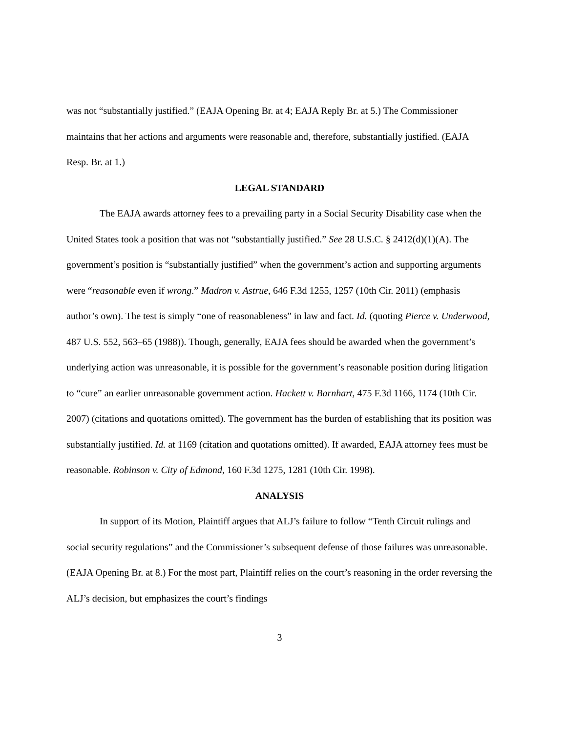was not “substantially justified.” (EAJA Opening Br. at 4; EAJA Reply Br. at 5.) The Commissioner maintains that her actions and arguments were reasonable and, therefore, substantially justified. (EAJA Resp. Br. at 1.)
LEGAL STANDARD
The EAJA awards attorney fees to a prevailing party in a Social Security Disability case when the United States took a position that was not “substantially justified.” See 28 U.S.C. § 2412(d)(1)(A). The government’s position is “substantially justified” when the government’s action and supporting arguments were “reasonable even if wrong.” Madron v. Astrue, 646 F.3d 1255, 1257 (10th Cir. 2011) (emphasis author’s own). The test is simply “one of reasonableness” in law and fact. Id. (quoting Pierce v. Underwood, 487 U.S. 552, 563–65 (1988)). Though, generally, EAJA fees should be awarded when the government’s underlying action was unreasonable, it is possible for the government’s reasonable position during litigation to “cure” an earlier unreasonable government action. Hackett v. Barnhart, 475 F.3d 1166, 1174 (10th Cir. 2007) (citations and quotations omitted). The government has the burden of establishing that its position was substantially justified. Id. at 1169 (citation and quotations omitted). If awarded, EAJA attorney fees must be reasonable. Robinson v. City of Edmond, 160 F.3d 1275, 1281 (10th Cir. 1998).
ANALYSIS
In support of its Motion, Plaintiff argues that ALJ’s failure to follow “Tenth Circuit rulings and social security regulations” and the Commissioner’s subsequent defense of those failures was unreasonable. (EAJA Opening Br. at 8.) For the most part, Plaintiff relies on the court’s reasoning in the order reversing the ALJ’s decision, but emphasizes the court’s findings
3